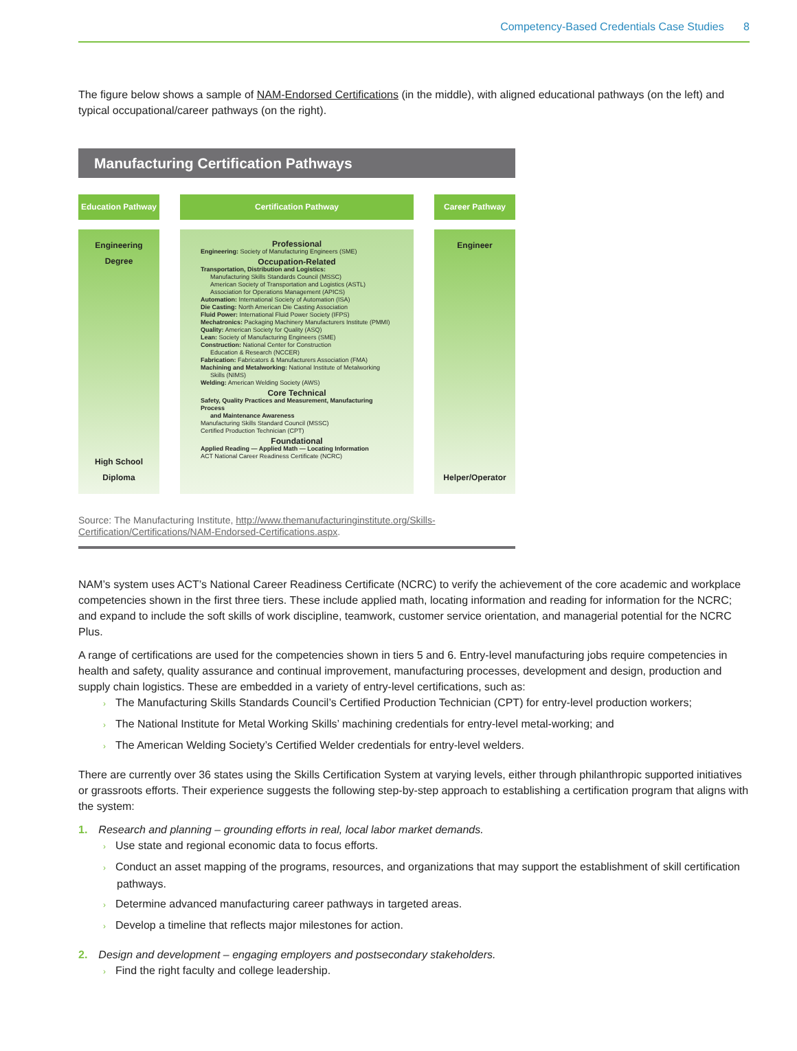Competency-Based Credentials Case Studies 8
The figure below shows a sample of NAM-Endorsed Certifications (in the middle), with aligned educational pathways (on the left) and typical occupational/career pathways (on the right).
Manufacturing Certification Pathways
Education Pathway
Engineering
Degree
High School
Diploma
Certification Pathway
Professional
Engineering: Society of Manufacturing Engineers (SME)
Occupation-Related
Transportation, Distribution and Logistics:
Manufacturing Skills Standards Council (MSSC)
American Society of Transportation and Logistics (ASTL)
Association for Operations Management (APICS)
Automation: International Society of Automation (ISA)
Die Casting: North American Die Casting Association
Fluid Power: International Fluid Power Society (IFPS)
Mechatronics: Packaging Machinery Manufacturers Institute (PMMI)
Quality: American Society for Quality (ASQ)
Lean: Society of Manufacturing Engineers (SME)
Construction: National Center for Construction
Education & Research (NCCER)
Fabrication: Fabricators & Manufacturers Association (FMA)
Machining and Metalworking: National Institute of Metalworking
Skills (NIMS)
Welding: American Welding Society (AWS)
Core Technical
Safety, Quality Practices and Measurement, Manufacturing Process
and Maintenance Awareness
Manufacturing Skills Standard Council (MSSC)
Certified Production Technician (CPT)
Foundational
Applied Reading — Applied Math — Locating Information
ACT National Career Readiness Certificate (NCRC)
Career Pathway
Engineer
Helper/Operator
Source: The Manufacturing Institute, http://www.themanufacturinginstitute.org/Skills-Certification/Certifications/NAM-Endorsed-Certifications.aspx.
NAM’s system uses ACT’s National Career Readiness Certificate (NCRC) to verify the achievement of the core academic and workplace competencies shown in the first three tiers. These include applied math, locating information and reading for information for the NCRC; and expand to include the soft skills of work discipline, teamwork, customer service orientation, and managerial potential for the NCRC Plus.
A range of certifications are used for the competencies shown in tiers 5 and 6. Entry-level manufacturing jobs require competencies in health and safety, quality assurance and continual improvement, manufacturing processes, development and design, production and supply chain logistics. These are embedded in a variety of entry-level certifications, such as:
› The Manufacturing Skills Standards Council’s Certified Production Technician (CPT) for entry-level production workers;
› The National Institute for Metal Working Skills’ machining credentials for entry-level metal-working; and
› The American Welding Society’s Certified Welder credentials for entry-level welders.
There are currently over 36 states using the Skills Certification System at varying levels, either through philanthropic supported initiatives or grassroots efforts. Their experience suggests the following step-by-step approach to establishing a certification program that aligns with the system:
1. Research and planning – grounding efforts in real, local labor market demands.
› Use state and regional economic data to focus efforts.
› Conduct an asset mapping of the programs, resources, and organizations that may support the establishment of skill certification pathways.
› Determine advanced manufacturing career pathways in targeted areas.
› Develop a timeline that reflects major milestones for action.
2. Design and development – engaging employers and postsecondary stakeholders.
› Find the right faculty and college leadership.